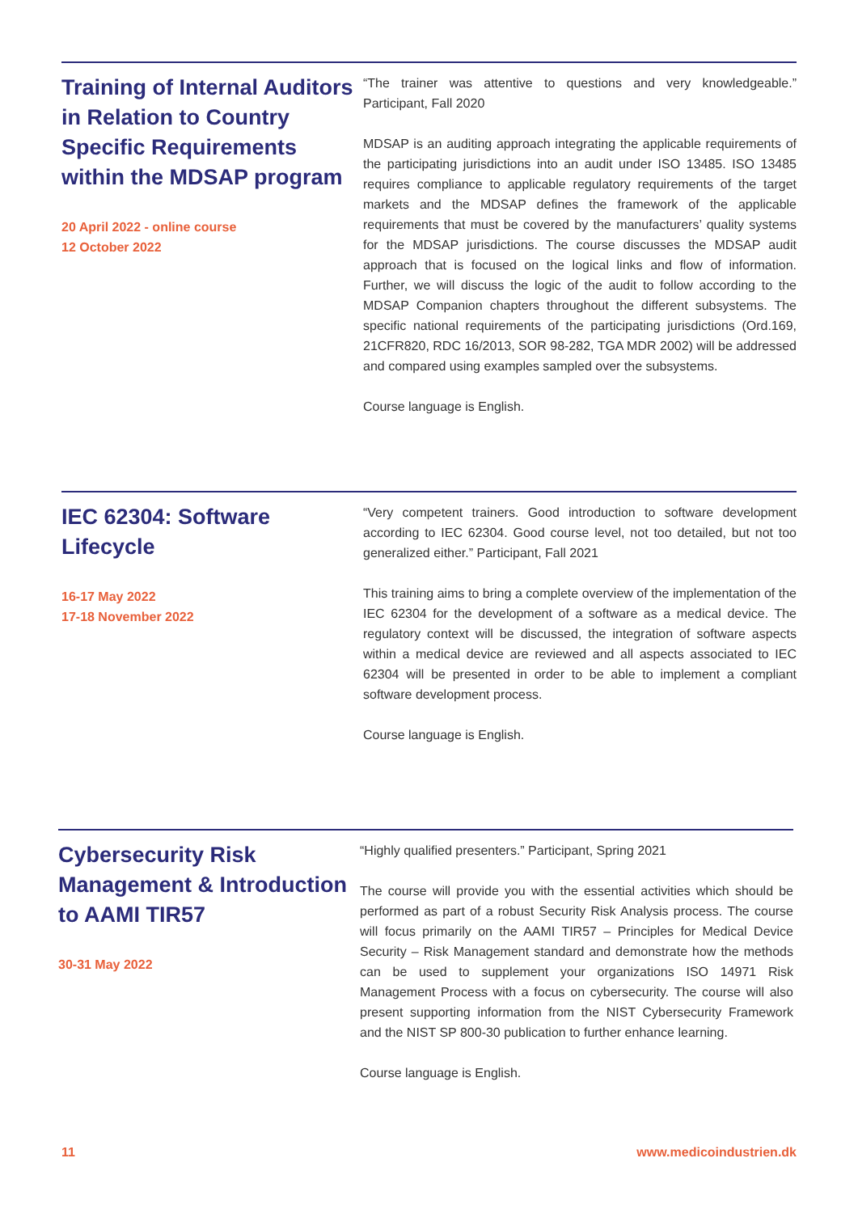Training of Internal Auditors in Relation to Country Specific Requirements within the MDSAP program
20 April 2022 - online course
12 October 2022
“The trainer was attentive to questions and very knowledgeable.” Participant, Fall 2020
MDSAP is an auditing approach integrating the applicable requirements of the participating jurisdictions into an audit under ISO 13485. ISO 13485 requires compliance to applicable regulatory requirements of the target markets and the MDSAP defines the framework of the applicable requirements that must be covered by the manufacturers’ quality systems for the MDSAP jurisdictions. The course discusses the MDSAP audit approach that is focused on the logical links and flow of information. Further, we will discuss the logic of the audit to follow according to the MDSAP Companion chapters throughout the different subsystems. The specific national requirements of the participating jurisdictions (Ord.169, 21CFR820, RDC 16/2013, SOR 98-282, TGA MDR 2002) will be addressed and compared using examples sampled over the subsystems.
Course language is English.
IEC 62304: Software Lifecycle
16-17 May 2022
17-18 November 2022
“Very competent trainers. Good introduction to software development according to IEC 62304. Good course level, not too detailed, but not too generalized either.” Participant, Fall 2021
This training aims to bring a complete overview of the implementation of the IEC 62304 for the development of a software as a medical device. The regulatory context will be discussed, the integration of software aspects within a medical device are reviewed and all aspects associated to IEC 62304 will be presented in order to be able to implement a compliant software development process.
Course language is English.
Cybersecurity Risk Management & Introduction to AAMI TIR57
30-31 May 2022
“Highly qualified presenters.” Participant, Spring 2021
The course will provide you with the essential activities which should be performed as part of a robust Security Risk Analysis process. The course will focus primarily on the AAMI TIR57 – Principles for Medical Device Security – Risk Management standard and demonstrate how the methods can be used to supplement your organizations ISO 14971 Risk Management Process with a focus on cybersecurity. The course will also present supporting information from the NIST Cybersecurity Framework and the NIST SP 800-30 publication to further enhance learning.
Course language is English.
11 www.medicoindustrien.dk